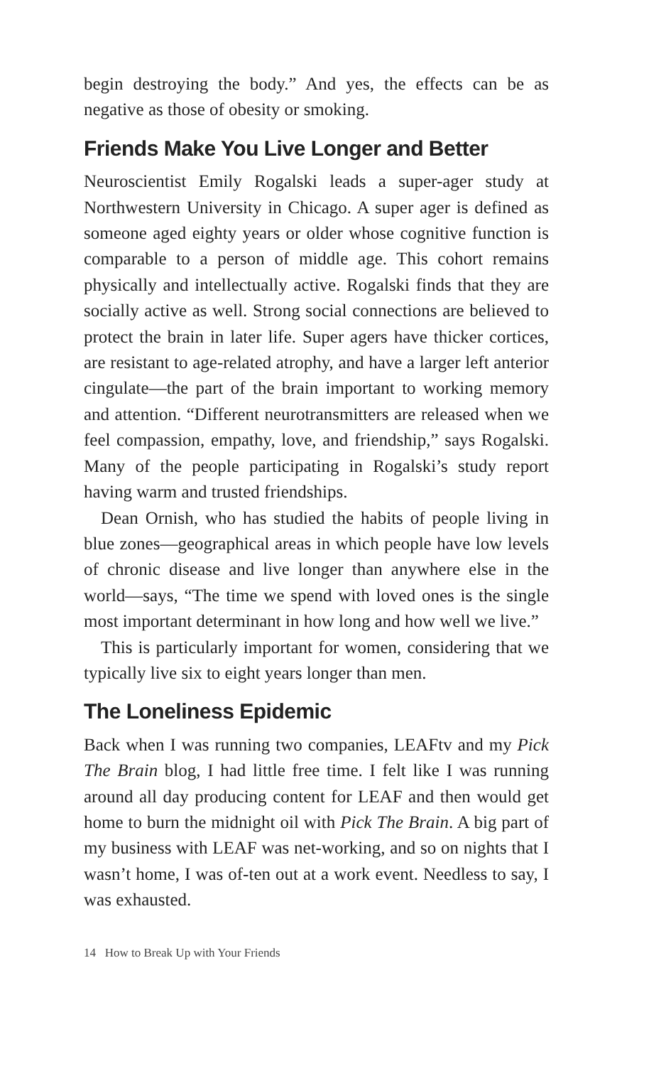begin destroying the body.” And yes, the effects can be as negative as those of obesity or smoking.
Friends Make You Live Longer and Better
Neuroscientist Emily Rogalski leads a super-ager study at Northwestern University in Chicago. A super ager is defined as someone aged eighty years or older whose cognitive function is comparable to a person of middle age. This cohort remains physically and intellectually active. Rogalski finds that they are socially active as well. Strong social connections are believed to protect the brain in later life. Super agers have thicker cortices, are resistant to age-related atrophy, and have a larger left anterior cingulate—the part of the brain important to working memory and attention. “Different neurotransmitters are released when we feel compassion, empathy, love, and friendship,” says Rogalski. Many of the people participating in Rogalski’s study report having warm and trusted friendships.
Dean Ornish, who has studied the habits of people living in blue zones—geographical areas in which people have low levels of chronic disease and live longer than anywhere else in the world—says, “The time we spend with loved ones is the single most important determinant in how long and how well we live.”
This is particularly important for women, considering that we typically live six to eight years longer than men.
The Loneliness Epidemic
Back when I was running two companies, LEAFtv and my Pick The Brain blog, I had little free time. I felt like I was running around all day producing content for LEAF and then would get home to burn the midnight oil with Pick The Brain. A big part of my business with LEAF was net-working, and so on nights that I wasn’t home, I was of-ten out at a work event. Needless to say, I was exhausted.
14 How to Break Up with Your Friends